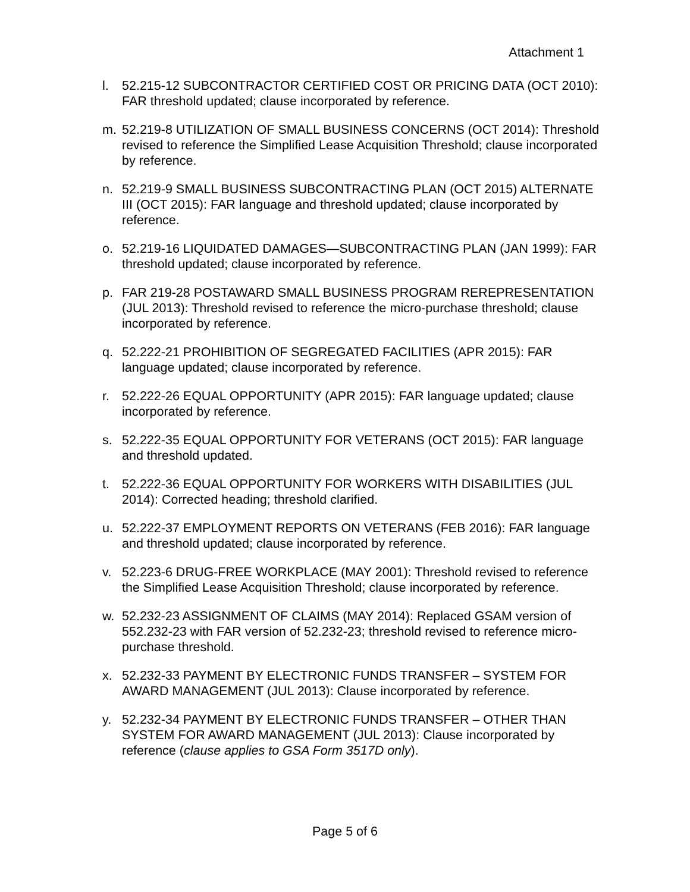Attachment 1
l. 52.215-12 SUBCONTRACTOR CERTIFIED COST OR PRICING DATA (OCT 2010): FAR threshold updated; clause incorporated by reference.
m. 52.219-8 UTILIZATION OF SMALL BUSINESS CONCERNS (OCT 2014): Threshold revised to reference the Simplified Lease Acquisition Threshold; clause incorporated by reference.
n. 52.219-9 SMALL BUSINESS SUBCONTRACTING PLAN (OCT 2015) ALTERNATE III (OCT 2015): FAR language and threshold updated; clause incorporated by reference.
o. 52.219-16 LIQUIDATED DAMAGES—SUBCONTRACTING PLAN (JAN 1999): FAR threshold updated; clause incorporated by reference.
p. FAR 219-28 POSTAWARD SMALL BUSINESS PROGRAM REREPRESENTATION (JUL 2013): Threshold revised to reference the micro-purchase threshold; clause incorporated by reference.
q. 52.222-21 PROHIBITION OF SEGREGATED FACILITIES (APR 2015): FAR language updated; clause incorporated by reference.
r. 52.222-26 EQUAL OPPORTUNITY (APR 2015): FAR language updated; clause incorporated by reference.
s. 52.222-35 EQUAL OPPORTUNITY FOR VETERANS (OCT 2015): FAR language and threshold updated.
t. 52.222-36 EQUAL OPPORTUNITY FOR WORKERS WITH DISABILITIES (JUL 2014): Corrected heading; threshold clarified.
u. 52.222-37 EMPLOYMENT REPORTS ON VETERANS (FEB 2016): FAR language and threshold updated; clause incorporated by reference.
v. 52.223-6 DRUG-FREE WORKPLACE (MAY 2001): Threshold revised to reference the Simplified Lease Acquisition Threshold; clause incorporated by reference.
w. 52.232-23 ASSIGNMENT OF CLAIMS (MAY 2014): Replaced GSAM version of 552.232-23 with FAR version of 52.232-23; threshold revised to reference micro-purchase threshold.
x. 52.232-33 PAYMENT BY ELECTRONIC FUNDS TRANSFER – SYSTEM FOR AWARD MANAGEMENT (JUL 2013): Clause incorporated by reference.
y. 52.232-34 PAYMENT BY ELECTRONIC FUNDS TRANSFER – OTHER THAN SYSTEM FOR AWARD MANAGEMENT (JUL 2013): Clause incorporated by reference (clause applies to GSA Form 3517D only).
Page 5 of 6